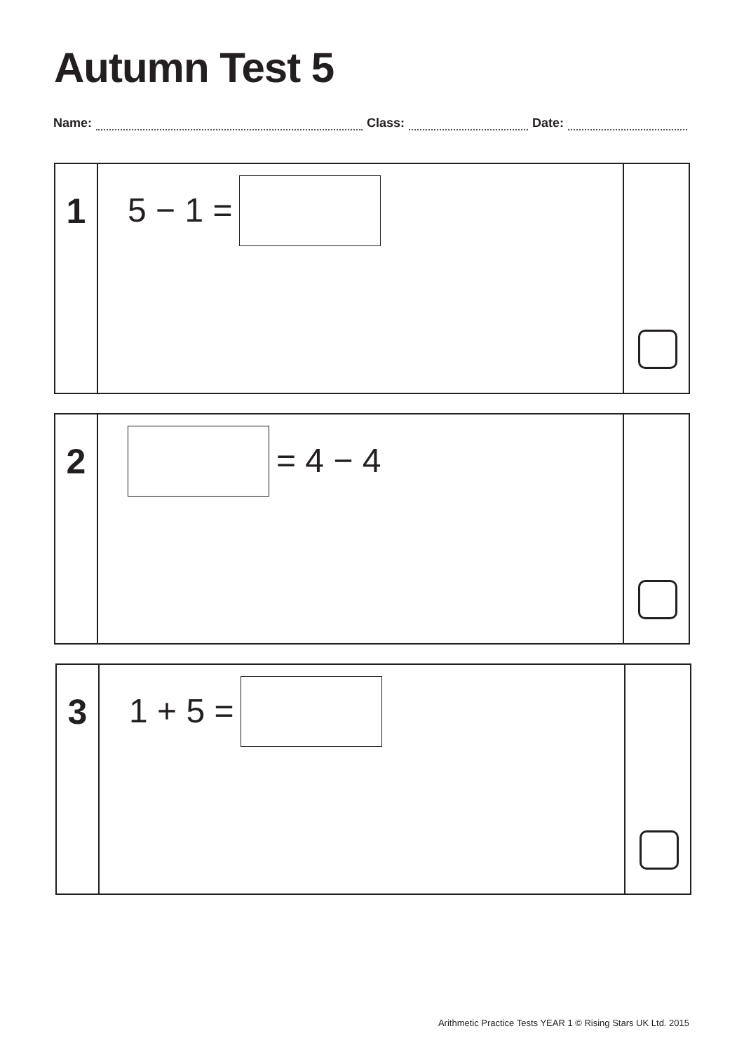Autumn Test 5
Name: Class: Date:
1 5 − 1 =
2 = 4 − 4
3 1 + 5 =
Arithmetic Practice Tests YEAR 1 © Rising Stars UK Ltd. 2015